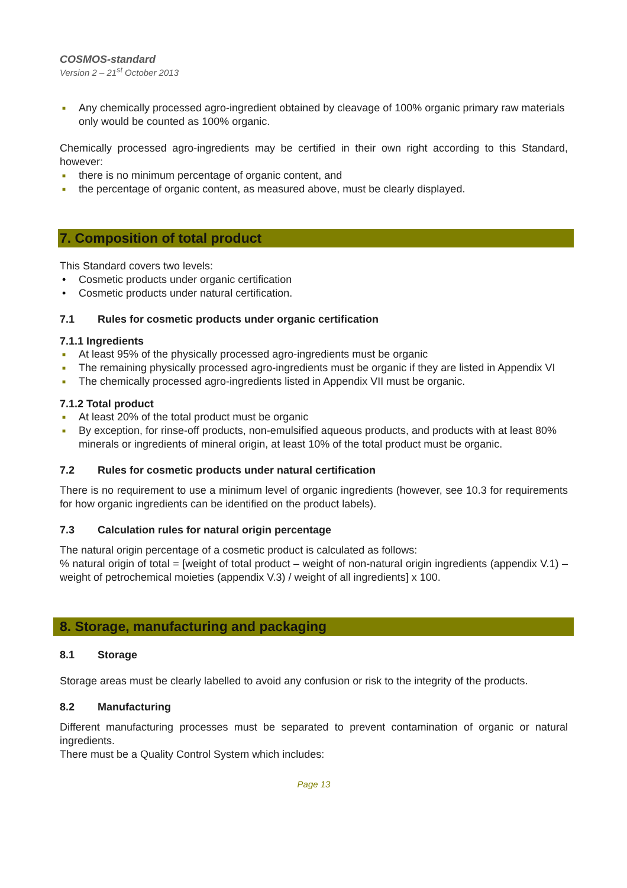COSMOS-standard
Version 2 – 21<sup>st</sup> October 2013
■ Any chemically processed agro-ingredient obtained by cleavage of 100% organic primary raw materials only would be counted as 100% organic.
Chemically processed agro-ingredients may be certified in their own right according to this Standard, however:
■ there is no minimum percentage of organic content, and
■ the percentage of organic content, as measured above, must be clearly displayed.
7. Composition of total product
This Standard covers two levels:
• Cosmetic products under organic certification
• Cosmetic products under natural certification.
7.1 Rules for cosmetic products under organic certification
7.1.1 Ingredients
■ At least 95% of the physically processed agro-ingredients must be organic
■ The remaining physically processed agro-ingredients must be organic if they are listed in Appendix VI
■ The chemically processed agro-ingredients listed in Appendix VII must be organic.
7.1.2 Total product
■ At least 20% of the total product must be organic
■ By exception, for rinse-off products, non-emulsified aqueous products, and products with at least 80% minerals or ingredients of mineral origin, at least 10% of the total product must be organic.
7.2 Rules for cosmetic products under natural certification
There is no requirement to use a minimum level of organic ingredients (however, see 10.3 for requirements for how organic ingredients can be identified on the product labels).
7.3 Calculation rules for natural origin percentage
The natural origin percentage of a cosmetic product is calculated as follows:
% natural origin of total = [weight of total product – weight of non-natural origin ingredients (appendix V.1) – weight of petrochemical moieties (appendix V.3) / weight of all ingredients] x 100.
8. Storage, manufacturing and packaging
8.1 Storage
Storage areas must be clearly labelled to avoid any confusion or risk to the integrity of the products.
8.2 Manufacturing
Different manufacturing processes must be separated to prevent contamination of organic or natural ingredients.
There must be a Quality Control System which includes:
Page 13